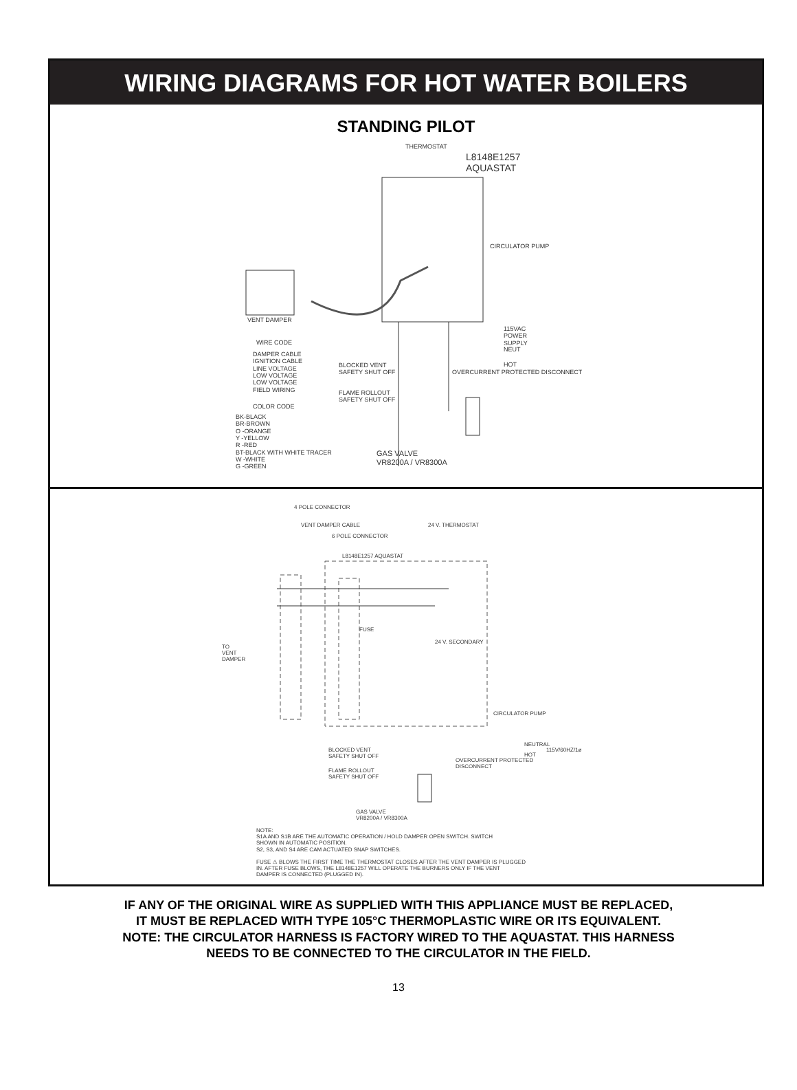WIRING DIAGRAMS FOR HOT WATER BOILERS
STANDING PILOT
THERMOSTAT
L8148E1257
AQUASTAT
CIRCULATOR PUMP
VENT DAMPER
115VAC
POWER
SUPPLY
WIRE CODE
DAMPER CABLE
IGNITION CABLE
LINE VOLTAGE
LOW VOLTAGE
LOW VOLTAGE
FIELD WIRING
NEUT
HOT
BLOCKED VENT
SAFETY SHUT OFF
OVERCURRENT PROTECTED DISCONNECT
FLAME ROLLOUT
SAFETY SHUT OFF
COLOR CODE
BK-BLACK
BR-BROWN
O -ORANGE
Y -YELLOW
R -RED
BT-BLACK WITH WHITE TRACER
W -WHITE
G -GREEN
GAS VALVE
VR8200A / VR8300A
4 POLE CONNECTOR
VENT DAMPER CABLE 24 V. THERMOSTAT
6 POLE CONNECTOR
L8148E1257 AQUASTAT
TO
VENT
DAMPER
FUSE
24 V. SECONDARY
CIRCULATOR PUMP
NEUTRAL
HOT
115V/60HZ/1ø
BLOCKED VENT
SAFETY SHUT OFF
OVERCURRENT PROTECTED
DISCONNECT
FLAME ROLLOUT
SAFETY SHUT OFF
GAS VALVE
VR8200A / VR8300A
NOTE:
S1A AND S1B ARE THE AUTOMATIC OPERATION / HOLD DAMPER OPEN SWITCH. SWITCH
SHOWN IN AUTOMATIC POSITION.
S2, S3, AND S4 ARE CAM ACTUATED SNAP SWITCHES.
FUSE ⚠ BLOWS THE FIRST TIME THE THERMOSTAT CLOSES AFTER THE VENT DAMPER IS PLUGGED
IN. AFTER FUSE BLOWS, THE L8148E1257 WILL OPERATE THE BURNERS ONLY IF THE VENT
DAMPER IS CONNECTED (PLUGGED IN).
IF ANY OF THE ORIGINAL WIRE AS SUPPLIED WITH THIS APPLIANCE MUST BE REPLACED,
IT MUST BE REPLACED WITH TYPE 105°C THERMOPLASTIC WIRE OR ITS EQUIVALENT.
NOTE: THE CIRCULATOR HARNESS IS FACTORY WIRED TO THE AQUASTAT. THIS HARNESS
NEEDS TO BE CONNECTED TO THE CIRCULATOR IN THE FIELD.
13